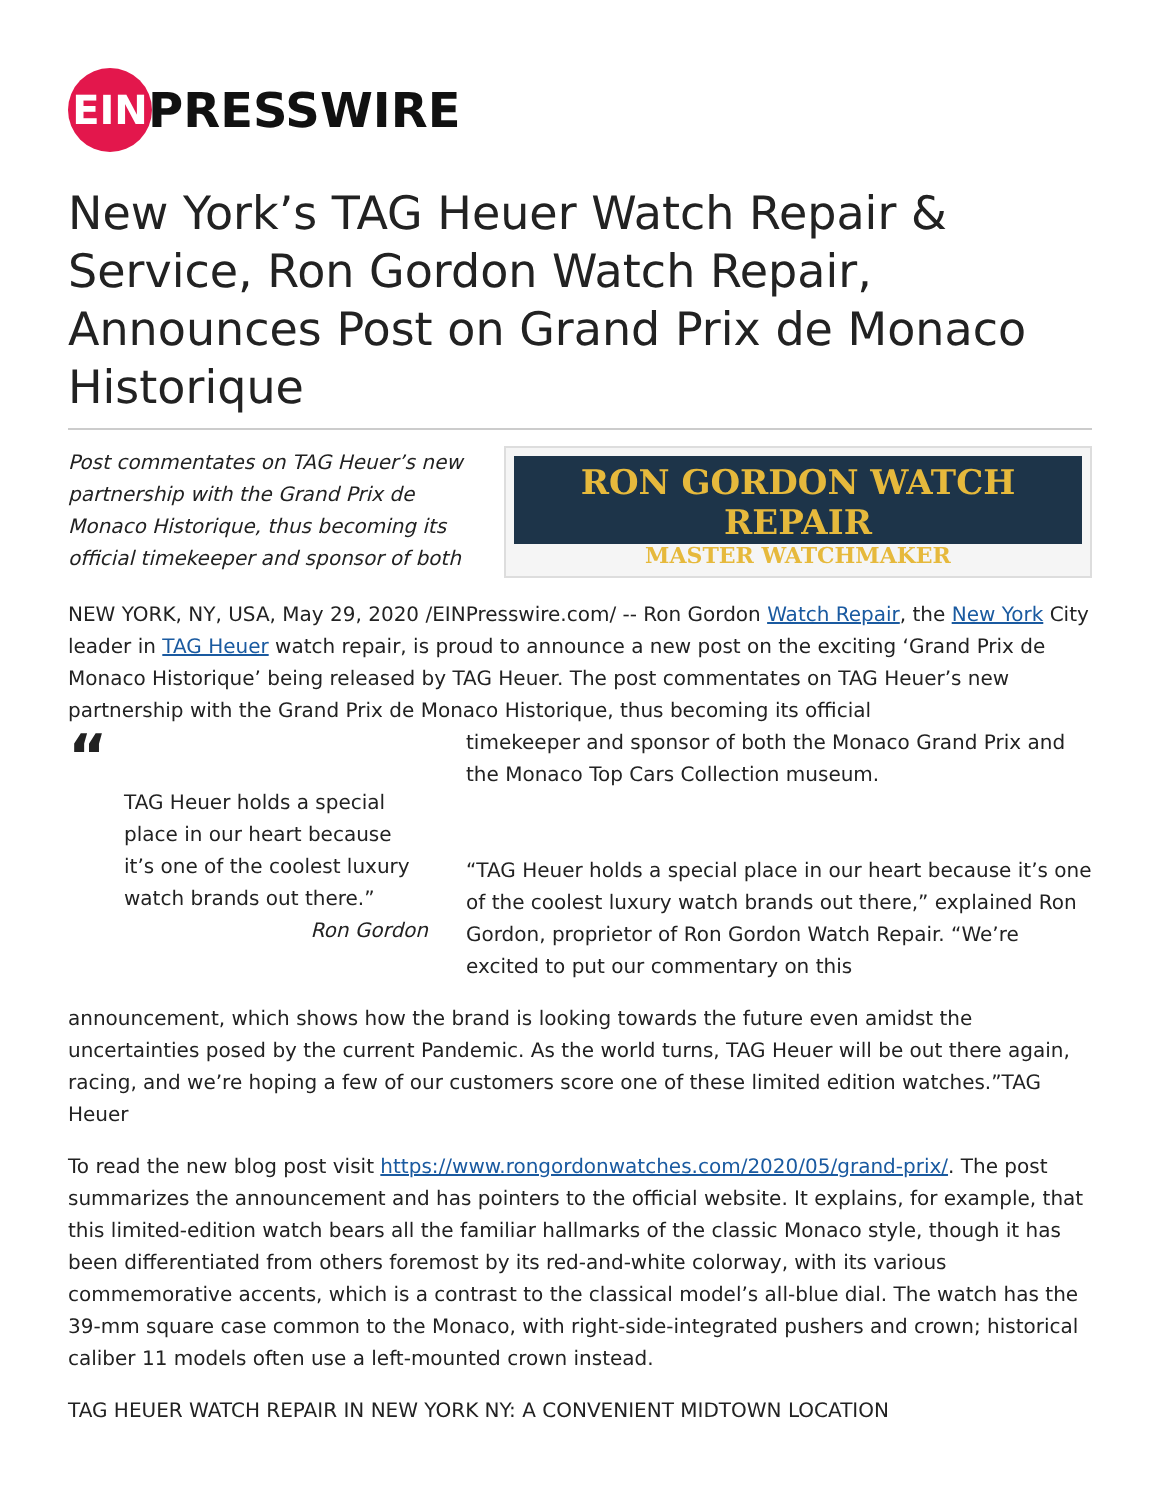EIN
PRESSWIRE
New York’s TAG Heuer Watch Repair & Service, Ron Gordon Watch Repair, Announces Post on Grand Prix de Monaco Historique
Post commentates on TAG Heuer’s new partnership with the Grand Prix de Monaco Historique, thus becoming its official timekeeper and sponsor of both
RON GORDON WATCH REPAIR
MASTER WATCHMAKER
NEW YORK, NY, USA, May 29, 2020 /EINPresswire.com/ -- Ron Gordon Watch Repair, the New York City leader in TAG Heuer watch repair, is proud to announce a new post on the exciting ‘Grand Prix de Monaco Historique’ being released by TAG Heuer. The post commentates on TAG Heuer’s new partnership with the Grand Prix de Monaco Historique, thus becoming its official
“
TAG Heuer holds a special place in our heart because it’s one of the coolest luxury watch brands out there.”
Ron Gordon
timekeeper and sponsor of both the Monaco Grand Prix and the Monaco Top Cars Collection museum.
“TAG Heuer holds a special place in our heart because it’s one of the coolest luxury watch brands out there,” explained Ron Gordon, proprietor of Ron Gordon Watch Repair. “We’re excited to put our commentary on this
announcement, which shows how the brand is looking towards the future even amidst the uncertainties posed by the current Pandemic. As the world turns, TAG Heuer will be out there again, racing, and we’re hoping a few of our customers score one of these limited edition watches.”TAG Heuer
To read the new blog post visit https://www.rongordonwatches.com/2020/05/grand-prix/. The post summarizes the announcement and has pointers to the official website. It explains, for example, that this limited-edition watch bears all the familiar hallmarks of the classic Monaco style, though it has been differentiated from others foremost by its red-and-white colorway, with its various commemorative accents, which is a contrast to the classical model’s all-blue dial. The watch has the 39-mm square case common to the Monaco, with right-side-integrated pushers and crown; historical caliber 11 models often use a left-mounted crown instead.
TAG HEUER WATCH REPAIR IN NEW YORK NY: A CONVENIENT MIDTOWN LOCATION